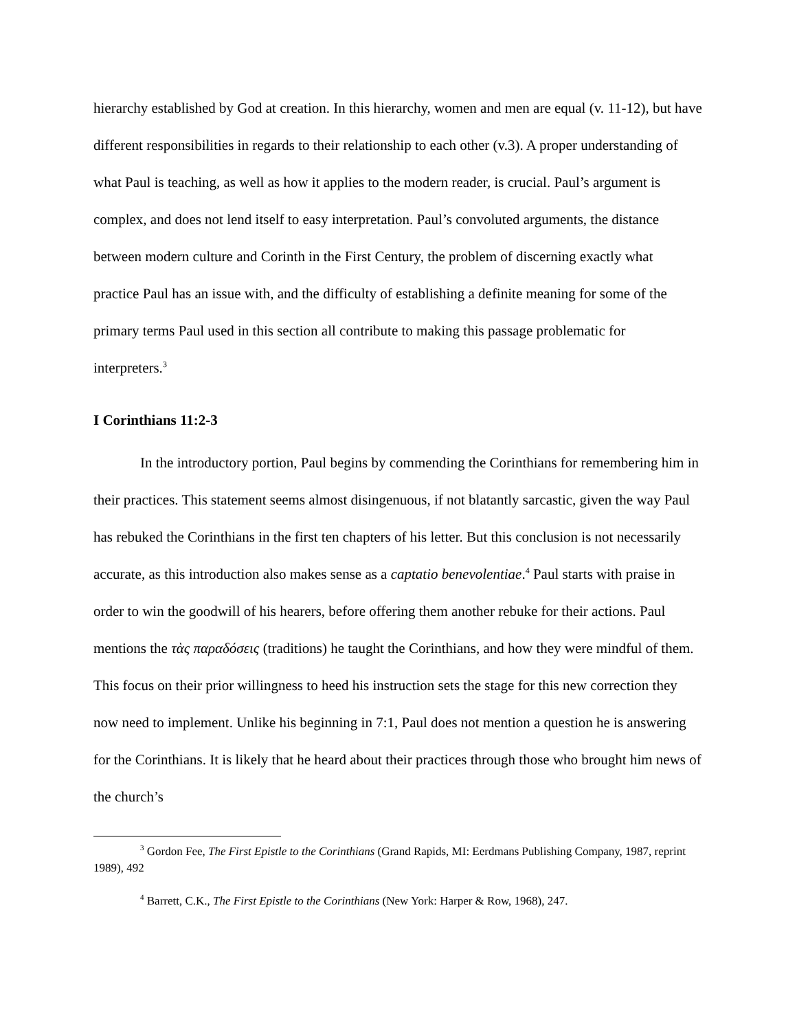hierarchy established by God at creation. In this hierarchy, women and men are equal (v. 11-12), but have different responsibilities in regards to their relationship to each other (v.3). A proper understanding of what Paul is teaching, as well as how it applies to the modern reader, is crucial. Paul’s argument is complex, and does not lend itself to easy interpretation. Paul’s convoluted arguments, the distance between modern culture and Corinth in the First Century, the problem of discerning exactly what practice Paul has an issue with, and the difficulty of establishing a definite meaning for some of the primary terms Paul used in this section all contribute to making this passage problematic for interpreters.<sup>3</sup>
I Corinthians 11:2-3
In the introductory portion, Paul begins by commending the Corinthians for remembering him in their practices. This statement seems almost disingenuous, if not blatantly sarcastic, given the way Paul has rebuked the Corinthians in the first ten chapters of his letter. But this conclusion is not necessarily accurate, as this introduction also makes sense as a captatio benevolentiae.<sup>4</sup> Paul starts with praise in order to win the goodwill of his hearers, before offering them another rebuke for their actions. Paul mentions the τὰς παραδόσεις (traditions) he taught the Corinthians, and how they were mindful of them. This focus on their prior willingness to heed his instruction sets the stage for this new correction they now need to implement. Unlike his beginning in 7:1, Paul does not mention a question he is answering for the Corinthians. It is likely that he heard about their practices through those who brought him news of the church’s
<sup>3</sup> Gordon Fee, The First Epistle to the Corinthians (Grand Rapids, MI: Eerdmans Publishing Company, 1987, reprint 1989), 492
<sup>4</sup> Barrett, C.K., The First Epistle to the Corinthians (New York: Harper & Row, 1968), 247.